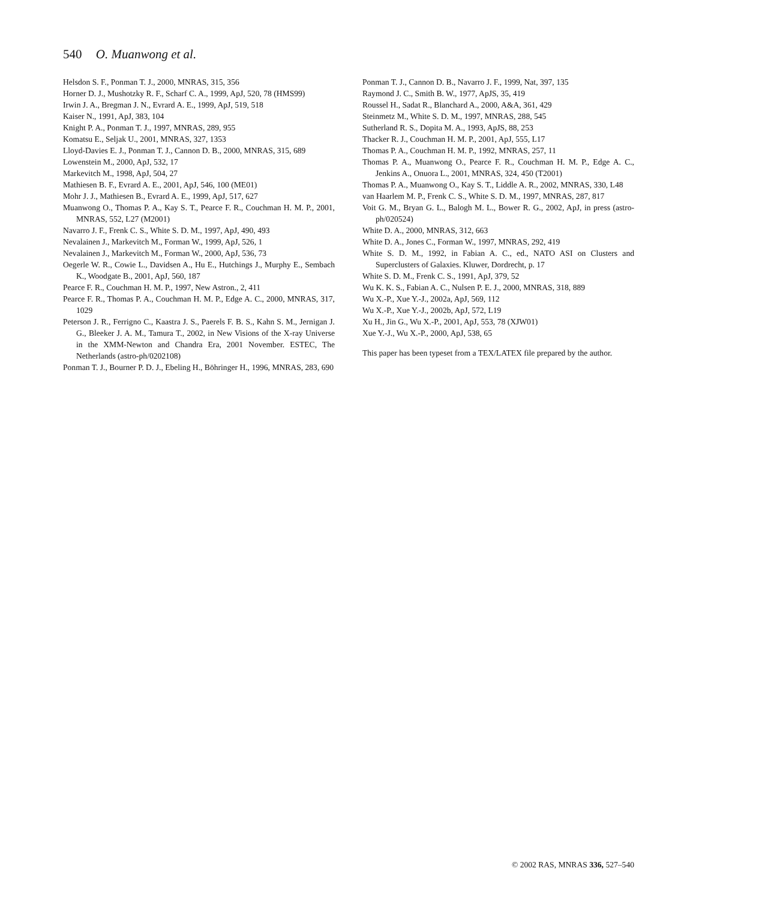540 O. Muanwong et al.
Helsdon S. F., Ponman T. J., 2000, MNRAS, 315, 356
Horner D. J., Mushotzky R. F., Scharf C. A., 1999, ApJ, 520, 78 (HMS99)
Irwin J. A., Bregman J. N., Evrard A. E., 1999, ApJ, 519, 518
Kaiser N., 1991, ApJ, 383, 104
Knight P. A., Ponman T. J., 1997, MNRAS, 289, 955
Komatsu E., Seljak U., 2001, MNRAS, 327, 1353
Lloyd-Davies E. J., Ponman T. J., Cannon D. B., 2000, MNRAS, 315, 689
Lowenstein M., 2000, ApJ, 532, 17
Markevitch M., 1998, ApJ, 504, 27
Mathiesen B. F., Evrard A. E., 2001, ApJ, 546, 100 (ME01)
Mohr J. J., Mathiesen B., Evrard A. E., 1999, ApJ, 517, 627
Muanwong O., Thomas P. A., Kay S. T., Pearce F. R., Couchman H. M. P., 2001, MNRAS, 552, L27 (M2001)
Navarro J. F., Frenk C. S., White S. D. M., 1997, ApJ, 490, 493
Nevalainen J., Markevitch M., Forman W., 1999, ApJ, 526, 1
Nevalainen J., Markevitch M., Forman W., 2000, ApJ, 536, 73
Oegerle W. R., Cowie L., Davidsen A., Hu E., Hutchings J., Murphy E., Sembach K., Woodgate B., 2001, ApJ, 560, 187
Pearce F. R., Couchman H. M. P., 1997, New Astron., 2, 411
Pearce F. R., Thomas P. A., Couchman H. M. P., Edge A. C., 2000, MNRAS, 317, 1029
Peterson J. R., Ferrigno C., Kaastra J. S., Paerels F. B. S., Kahn S. M., Jernigan J. G., Bleeker J. A. M., Tamura T., 2002, in New Visions of the X-ray Universe in the XMM-Newton and Chandra Era, 2001 November. ESTEC, The Netherlands (astro-ph/0202108)
Ponman T. J., Bourner P. D. J., Ebeling H., Böhringer H., 1996, MNRAS, 283, 690
Ponman T. J., Cannon D. B., Navarro J. F., 1999, Nat, 397, 135
Raymond J. C., Smith B. W., 1977, ApJS, 35, 419
Roussel H., Sadat R., Blanchard A., 2000, A&A, 361, 429
Steinmetz M., White S. D. M., 1997, MNRAS, 288, 545
Sutherland R. S., Dopita M. A., 1993, ApJS, 88, 253
Thacker R. J., Couchman H. M. P., 2001, ApJ, 555, L17
Thomas P. A., Couchman H. M. P., 1992, MNRAS, 257, 11
Thomas P. A., Muanwong O., Pearce F. R., Couchman H. M. P., Edge A. C., Jenkins A., Onuora L., 2001, MNRAS, 324, 450 (T2001)
Thomas P. A., Muanwong O., Kay S. T., Liddle A. R., 2002, MNRAS, 330, L48
van Haarlem M. P., Frenk C. S., White S. D. M., 1997, MNRAS, 287, 817
Voit G. M., Bryan G. L., Balogh M. L., Bower R. G., 2002, ApJ, in press (astro-ph/020524)
White D. A., 2000, MNRAS, 312, 663
White D. A., Jones C., Forman W., 1997, MNRAS, 292, 419
White S. D. M., 1992, in Fabian A. C., ed., NATO ASI on Clusters and Superclusters of Galaxies. Kluwer, Dordrecht, p. 17
White S. D. M., Frenk C. S., 1991, ApJ, 379, 52
Wu K. K. S., Fabian A. C., Nulsen P. E. J., 2000, MNRAS, 318, 889
Wu X.-P., Xue Y.-J., 2002a, ApJ, 569, 112
Wu X.-P., Xue Y.-J., 2002b, ApJ, 572, L19
Xu H., Jin G., Wu X.-P., 2001, ApJ, 553, 78 (XJW01)
Xue Y.-J., Wu X.-P., 2000, ApJ, 538, 65
This paper has been typeset from a TEX/LATEX file prepared by the author.
© 2002 RAS, MNRAS 336, 527–540